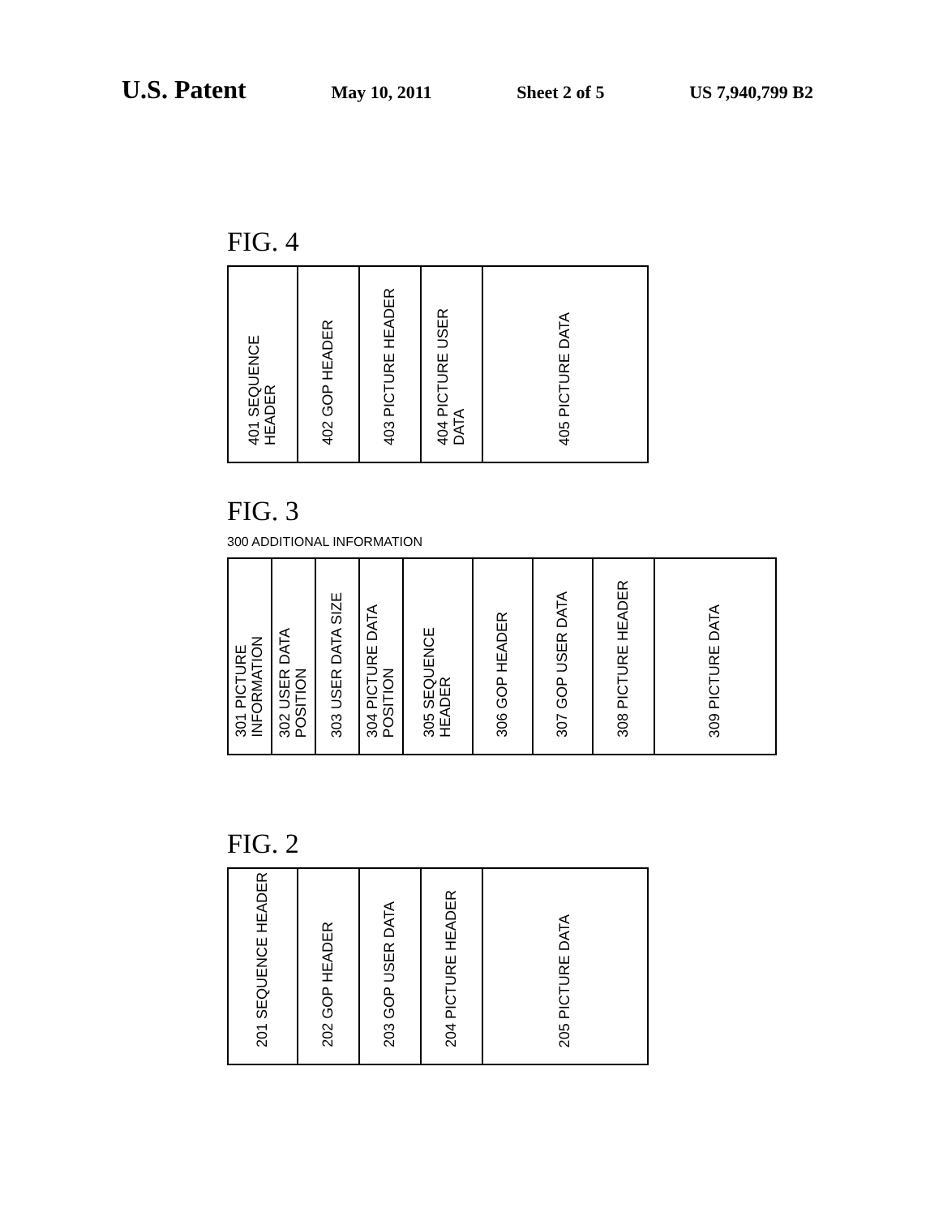U.S. Patent May 10, 2011 Sheet 2 of 5 US 7,940,799 B2
FIG. 4
401 SEQUENCE HEADER
402 GOP HEADER
403 PICTURE HEADER
404 PICTURE USER DATA
405 PICTURE DATA
FIG. 3
300 ADDITIONAL INFORMATION
301 PICTURE INFORMATION
302 USER DATA POSITION
303 USER DATA SIZE
304 PICTURE DATA POSITION
305 SEQUENCE HEADER
306 GOP HEADER
307 GOP USER DATA
308 PICTURE HEADER
309 PICTURE DATA
FIG. 2
201 SEQUENCE HEADER
202 GOP HEADER
203 GOP USER DATA
204 PICTURE HEADER
205 PICTURE DATA